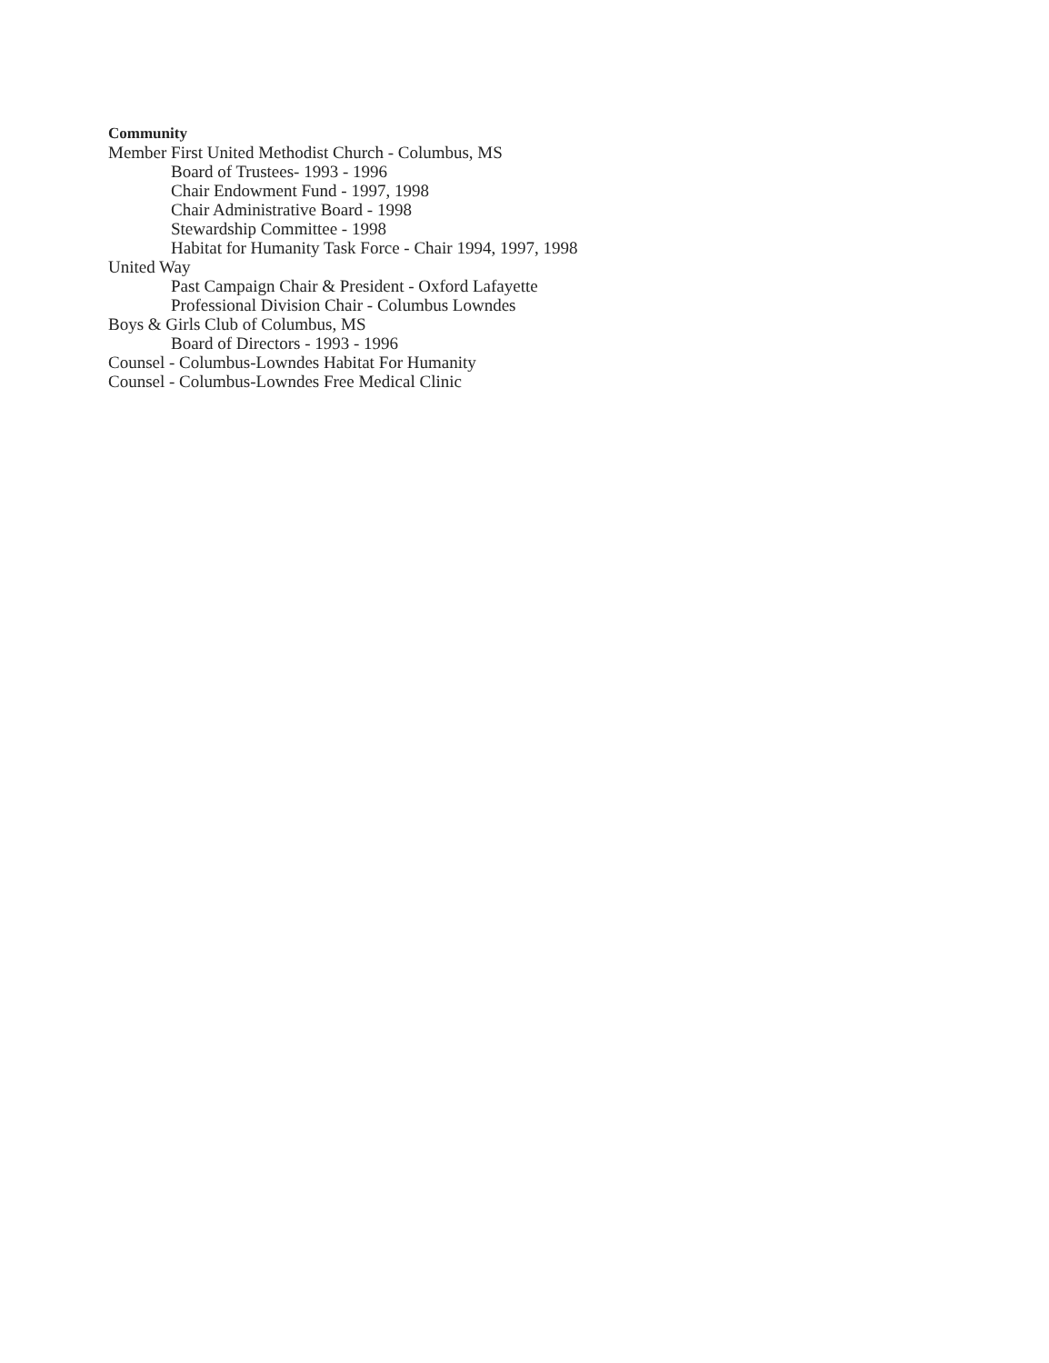Community
Member First United Methodist Church - Columbus, MS
Board of Trustees- 1993 - 1996
Chair Endowment Fund - 1997, 1998
Chair Administrative Board - 1998
Stewardship Committee - 1998
Habitat for Humanity Task Force - Chair 1994, 1997, 1998
United Way
Past Campaign Chair & President - Oxford Lafayette
Professional Division Chair - Columbus Lowndes
Boys & Girls Club of Columbus, MS
Board of Directors - 1993 - 1996
Counsel - Columbus-Lowndes Habitat For Humanity
Counsel - Columbus-Lowndes Free Medical Clinic